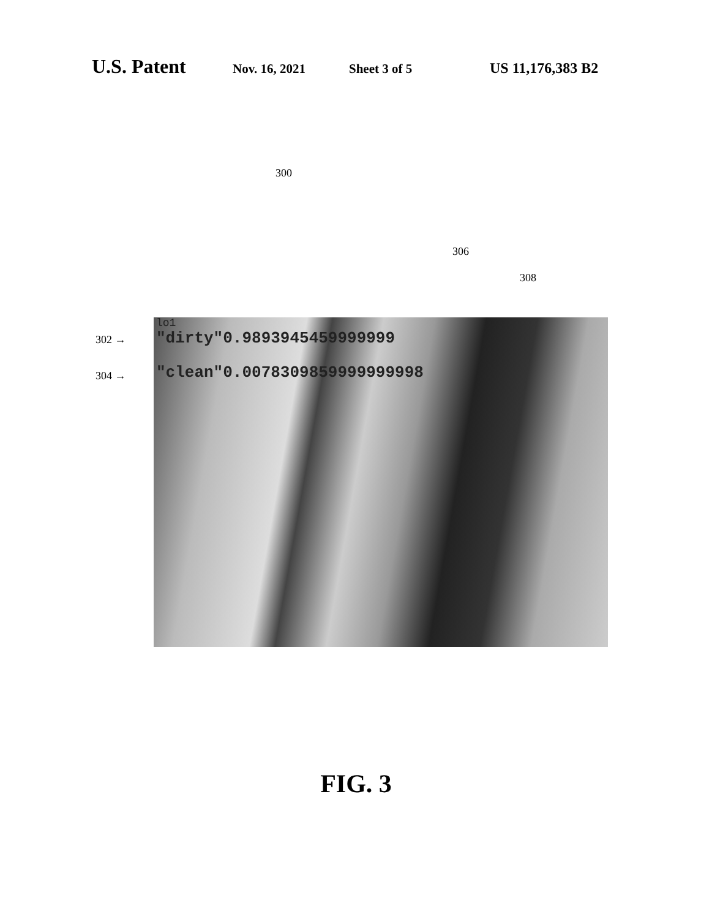U.S. Patent Nov. 16, 2021 Sheet 3 of 5 US 11,176,383 B2
300
306
308
302 →
304 →
lo1
"dirty"0.9893945459999999
"clean"0.0078309859999999998
FIG. 3